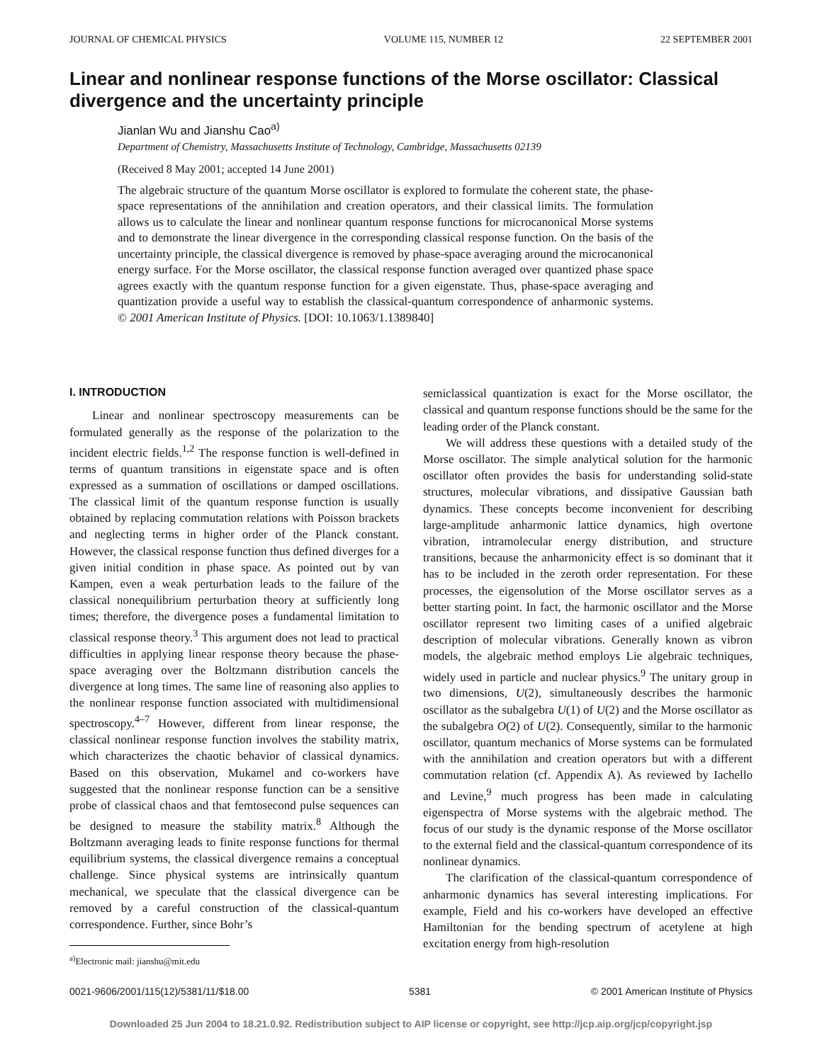JOURNAL OF CHEMICAL PHYSICS VOLUME 115, NUMBER 12 22 SEPTEMBER 2001
Linear and nonlinear response functions of the Morse oscillator: Classical divergence and the uncertainty principle
Jianlan Wu and Jianshu Cao<sup>a)</sup>
Department of Chemistry, Massachusetts Institute of Technology, Cambridge, Massachusetts 02139
(Received 8 May 2001; accepted 14 June 2001)
The algebraic structure of the quantum Morse oscillator is explored to formulate the coherent state, the phase-space representations of the annihilation and creation operators, and their classical limits. The formulation allows us to calculate the linear and nonlinear quantum response functions for microcanonical Morse systems and to demonstrate the linear divergence in the corresponding classical response function. On the basis of the uncertainty principle, the classical divergence is removed by phase-space averaging around the microcanonical energy surface. For the Morse oscillator, the classical response function averaged over quantized phase space agrees exactly with the quantum response function for a given eigenstate. Thus, phase-space averaging and quantization provide a useful way to establish the classical-quantum correspondence of anharmonic systems. © 2001 American Institute of Physics. [DOI: 10.1063/1.1389840]
I. INTRODUCTION
Linear and nonlinear spectroscopy measurements can be formulated generally as the response of the polarization to the incident electric fields.<sup>1,2</sup> The response function is well-defined in terms of quantum transitions in eigenstate space and is often expressed as a summation of oscillations or damped oscillations. The classical limit of the quantum response function is usually obtained by replacing commutation relations with Poisson brackets and neglecting terms in higher order of the Planck constant. However, the classical response function thus defined diverges for a given initial condition in phase space. As pointed out by van Kampen, even a weak perturbation leads to the failure of the classical nonequilibrium perturbation theory at sufficiently long times; therefore, the divergence poses a fundamental limitation to classical response theory.<sup>3</sup> This argument does not lead to practical difficulties in applying linear response theory because the phase-space averaging over the Boltzmann distribution cancels the divergence at long times. The same line of reasoning also applies to the nonlinear response function associated with multidimensional spectroscopy.<sup>4–7</sup> However, different from linear response, the classical nonlinear response function involves the stability matrix, which characterizes the chaotic behavior of classical dynamics. Based on this observation, Mukamel and co-workers have suggested that the nonlinear response function can be a sensitive probe of classical chaos and that femtosecond pulse sequences can be designed to measure the stability matrix.<sup>8</sup> Although the Boltzmann averaging leads to finite response functions for thermal equilibrium systems, the classical divergence remains a conceptual challenge. Since physical systems are intrinsically quantum mechanical, we speculate that the classical divergence can be removed by a careful construction of the classical-quantum correspondence. Further, since Bohr’s
<sup>a)</sup> Electronic mail: jianshu@mit.edu
semiclassical quantization is exact for the Morse oscillator, the classical and quantum response functions should be the same for the leading order of the Planck constant.
We will address these questions with a detailed study of the Morse oscillator. The simple analytical solution for the harmonic oscillator often provides the basis for understanding solid-state structures, molecular vibrations, and dissipative Gaussian bath dynamics. These concepts become inconvenient for describing large-amplitude anharmonic lattice dynamics, high overtone vibration, intramolecular energy distribution, and structure transitions, because the anharmonicity effect is so dominant that it has to be included in the zeroth order representation. For these processes, the eigensolution of the Morse oscillator serves as a better starting point. In fact, the harmonic oscillator and the Morse oscillator represent two limiting cases of a unified algebraic description of molecular vibrations. Generally known as vibron models, the algebraic method employs Lie algebraic techniques, widely used in particle and nuclear physics.<sup>9</sup> The unitary group in two dimensions, U(2), simultaneously describes the harmonic oscillator as the subalgebra U(1) of U(2) and the Morse oscillator as the subalgebra O(2) of U(2). Consequently, similar to the harmonic oscillator, quantum mechanics of Morse systems can be formulated with the annihilation and creation operators but with a different commutation relation (cf. Appendix A). As reviewed by Iachello and Levine,<sup>9</sup> much progress has been made in calculating eigenspectra of Morse systems with the algebraic method. The focus of our study is the dynamic response of the Morse oscillator to the external field and the classical-quantum correspondence of its nonlinear dynamics.
The clarification of the classical-quantum correspondence of anharmonic dynamics has several interesting implications. For example, Field and his co-workers have developed an effective Hamiltonian for the bending spectrum of acetylene at high excitation energy from high-resolution
0021-9606/2001/115(12)/5381/11/$18.00 5381 © 2001 American Institute of Physics
Downloaded 25 Jun 2004 to 18.21.0.92. Redistribution subject to AIP license or copyright, see http://jcp.aip.org/jcp/copyright.jsp